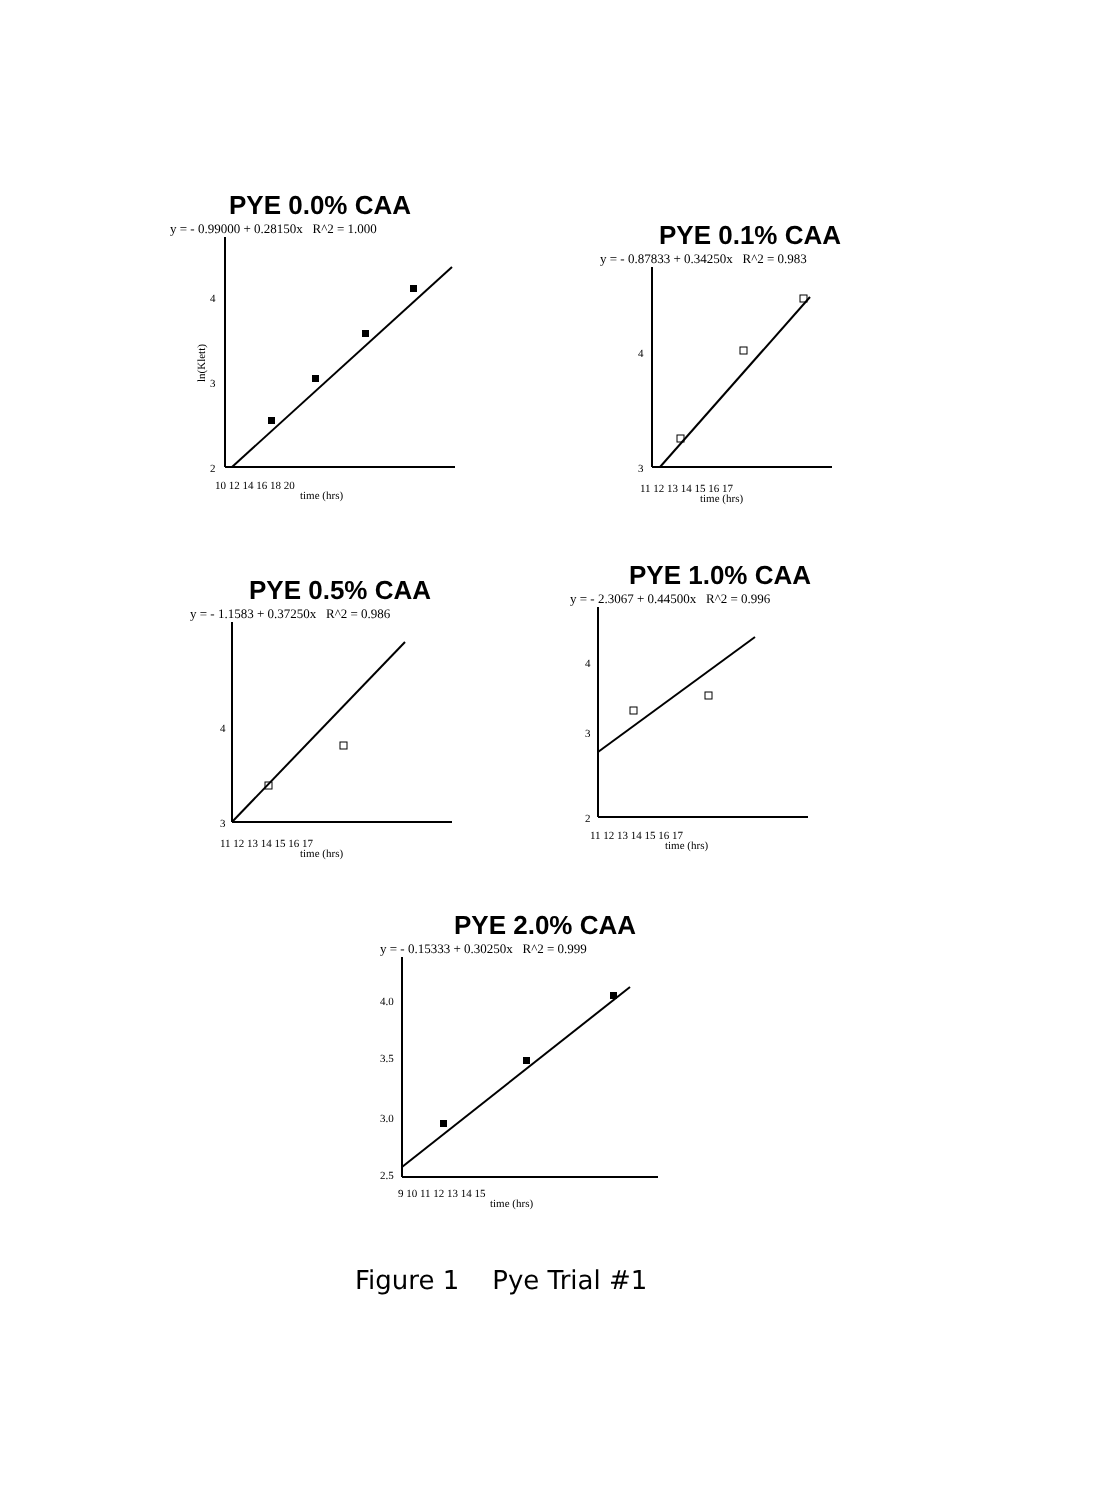PYE 0.0% CAA
y = - 0.99000 + 0.28150x R^2 = 1.000
2
3
4
10 12 14 16 18 20
time (hrs)
ln(Klett)
PYE 0.1% CAA
y = - 0.87833 + 0.34250x R^2 = 0.983
3
4
11 12 13 14 15 16 17
time (hrs)
PYE 0.5% CAA
y = - 1.1583 + 0.37250x R^2 = 0.986
3
4
11 12 13 14 15 16 17
time (hrs)
PYE 1.0% CAA
y = - 2.3067 + 0.44500x R^2 = 0.996
2
3
4
11 12 13 14 15 16 17
time (hrs)
PYE 2.0% CAA
y = - 0.15333 + 0.30250x R^2 = 0.999
2.5
3.0
3.5
4.0
9 10 11 12 13 14 15
time (hrs)
Figure 1 Pye Trial #1